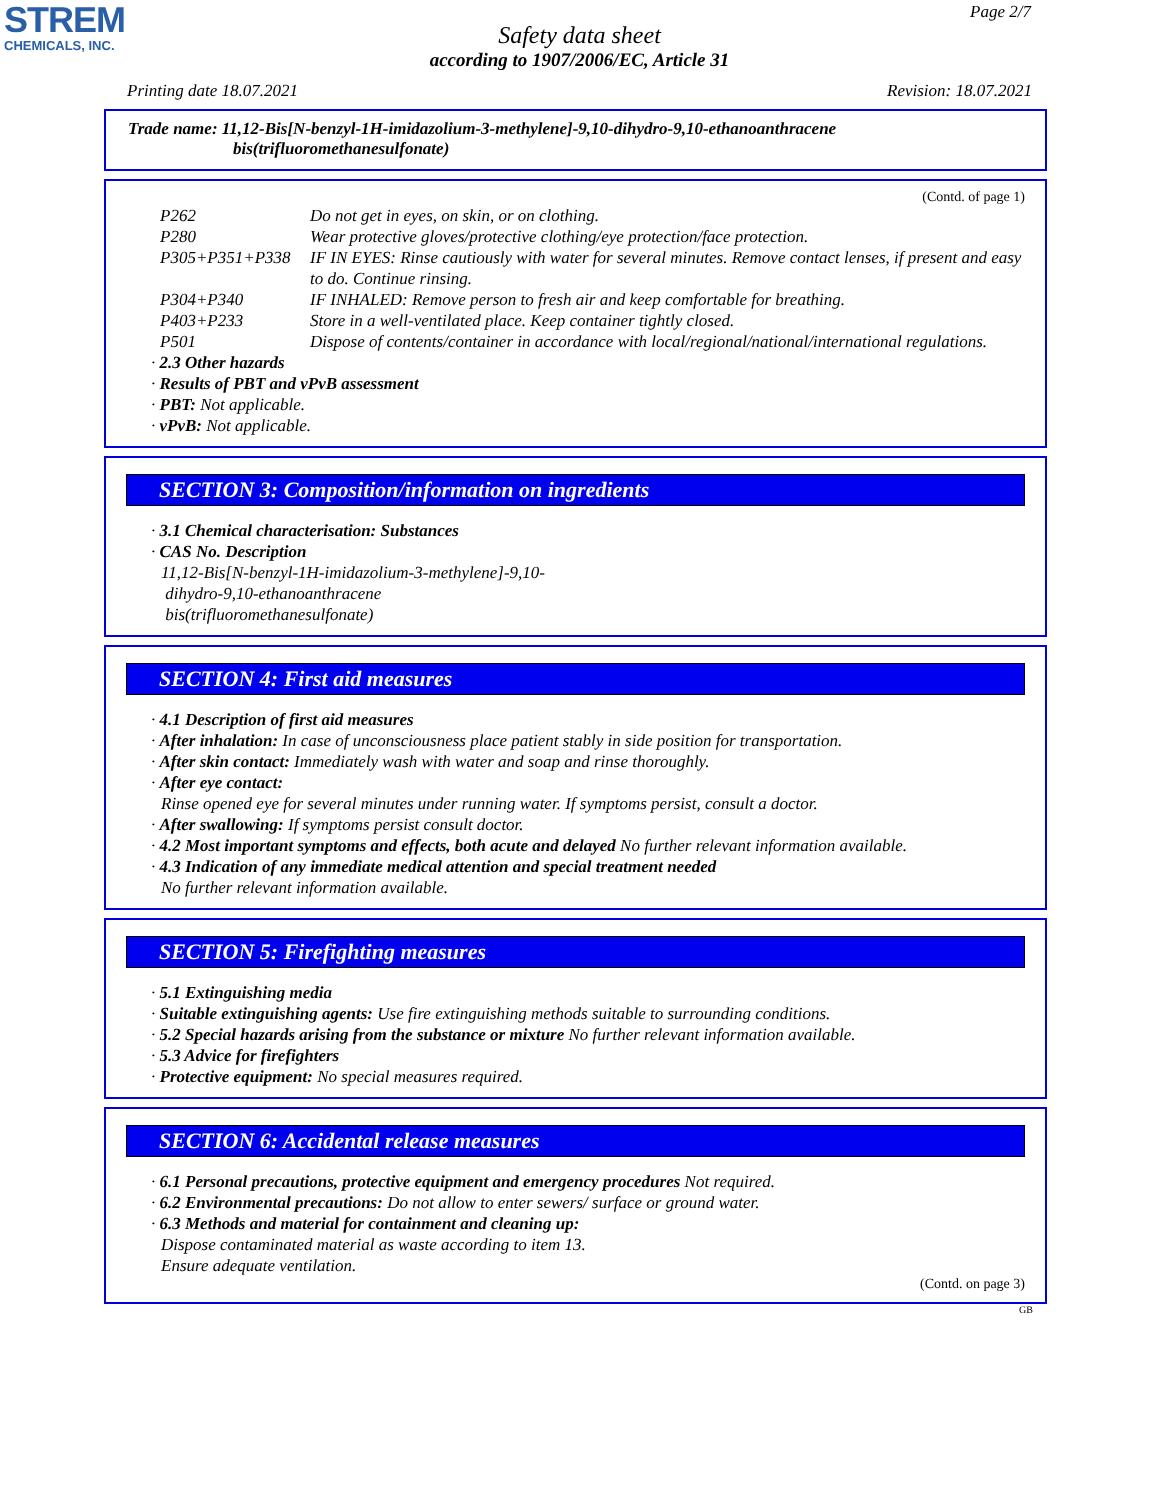STREM
CHEMICALS, INC.
Page 2/7
Safety data sheet
according to 1907/2006/EC, Article 31
Printing date 18.07.2021 Revision: 18.07.2021
Trade name: 11,12-Bis[N-benzyl-1H-imidazolium-3-methylene]-9,10-dihydro-9,10-ethanoanthracene
bis(trifluoromethanesulfonate)
(Contd. of page 1)
| P262 | Do not get in eyes, on skin, or on clothing. |
| P280 | Wear protective gloves/protective clothing/eye protection/face protection. |
| P305+P351+P338 | IF IN EYES: Rinse cautiously with water for several minutes. Remove contact lenses, if present and easy to do. Continue rinsing. |
| P304+P340 | IF INHALED: Remove person to fresh air and keep comfortable for breathing. |
| P403+P233 | Store in a well-ventilated place. Keep container tightly closed. |
| P501 | Dispose of contents/container in accordance with local/regional/national/international regulations. |
· 2.3 Other hazards
· Results of PBT and vPvB assessment
· PBT: Not applicable.
· vPvB: Not applicable.
SECTION 3: Composition/information on ingredients
· 3.1 Chemical characterisation: Substances
· CAS No. Description
11,12-Bis[N-benzyl-1H-imidazolium-3-methylene]-9,10-
dihydro-9,10-ethanoanthracene
bis(trifluoromethanesulfonate)
SECTION 4: First aid measures
· 4.1 Description of first aid measures
· After inhalation: In case of unconsciousness place patient stably in side position for transportation.
· After skin contact: Immediately wash with water and soap and rinse thoroughly.
· After eye contact:
Rinse opened eye for several minutes under running water. If symptoms persist, consult a doctor.
· After swallowing: If symptoms persist consult doctor.
· 4.2 Most important symptoms and effects, both acute and delayed No further relevant information available.
· 4.3 Indication of any immediate medical attention and special treatment needed
No further relevant information available.
SECTION 5: Firefighting measures
· 5.1 Extinguishing media
· Suitable extinguishing agents: Use fire extinguishing methods suitable to surrounding conditions.
· 5.2 Special hazards arising from the substance or mixture No further relevant information available.
· 5.3 Advice for firefighters
· Protective equipment: No special measures required.
SECTION 6: Accidental release measures
· 6.1 Personal precautions, protective equipment and emergency procedures Not required.
· 6.2 Environmental precautions: Do not allow to enter sewers/ surface or ground water.
· 6.3 Methods and material for containment and cleaning up:
Dispose contaminated material as waste according to item 13.
Ensure adequate ventilation.
(Contd. on page 3)
GB